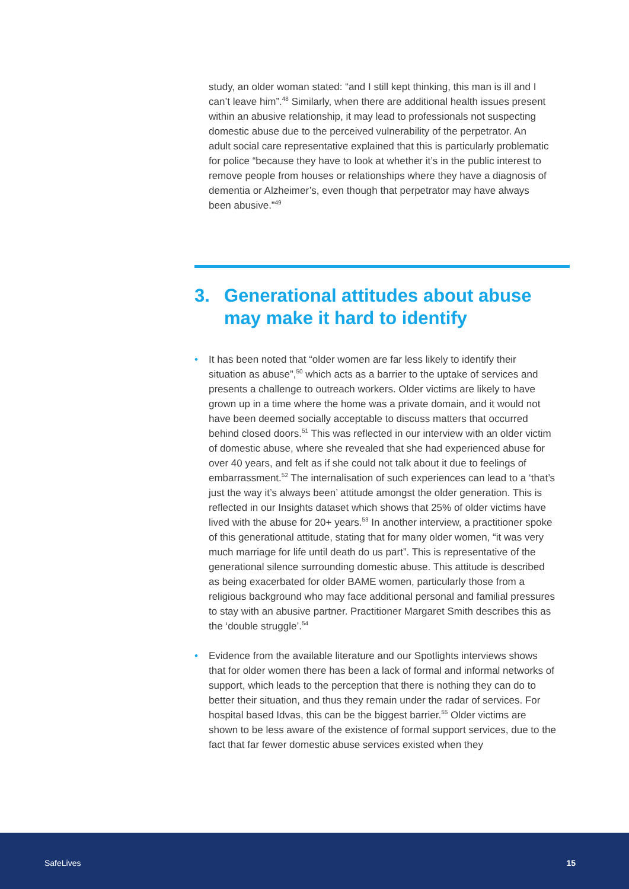study, an older woman stated: “and I still kept thinking, this man is ill and I can’t leave him”.<sup>48</sup> Similarly, when there are additional health issues present within an abusive relationship, it may lead to professionals not suspecting domestic abuse due to the perceived vulnerability of the perpetrator. An adult social care representative explained that this is particularly problematic for police “because they have to look at whether it’s in the public interest to remove people from houses or relationships where they have a diagnosis of dementia or Alzheimer’s, even though that perpetrator may have always been abusive.”<sup>49</sup>
3. Generational attitudes about abuse may make it hard to identify
• It has been noted that “older women are far less likely to identify their situation as abuse”,<sup>50</sup> which acts as a barrier to the uptake of services and presents a challenge to outreach workers. Older victims are likely to have grown up in a time where the home was a private domain, and it would not have been deemed socially acceptable to discuss matters that occurred behind closed doors.<sup>51</sup> This was reflected in our interview with an older victim of domestic abuse, where she revealed that she had experienced abuse for over 40 years, and felt as if she could not talk about it due to feelings of embarrassment.<sup>52</sup> The internalisation of such experiences can lead to a ‘that’s just the way it’s always been’ attitude amongst the older generation. This is reflected in our Insights dataset which shows that 25% of older victims have lived with the abuse for 20+ years.<sup>53</sup> In another interview, a practitioner spoke of this generational attitude, stating that for many older women, “it was very much marriage for life until death do us part”. This is representative of the generational silence surrounding domestic abuse. This attitude is described as being exacerbated for older BAME women, particularly those from a religious background who may face additional personal and familial pressures to stay with an abusive partner. Practitioner Margaret Smith describes this as the ‘double struggle’.<sup>54</sup>
• Evidence from the available literature and our Spotlights interviews shows that for older women there has been a lack of formal and informal networks of support, which leads to the perception that there is nothing they can do to better their situation, and thus they remain under the radar of services. For hospital based Idvas, this can be the biggest barrier.<sup>55</sup> Older victims are shown to be less aware of the existence of formal support services, due to the fact that far fewer domestic abuse services existed when they
SafeLives 15